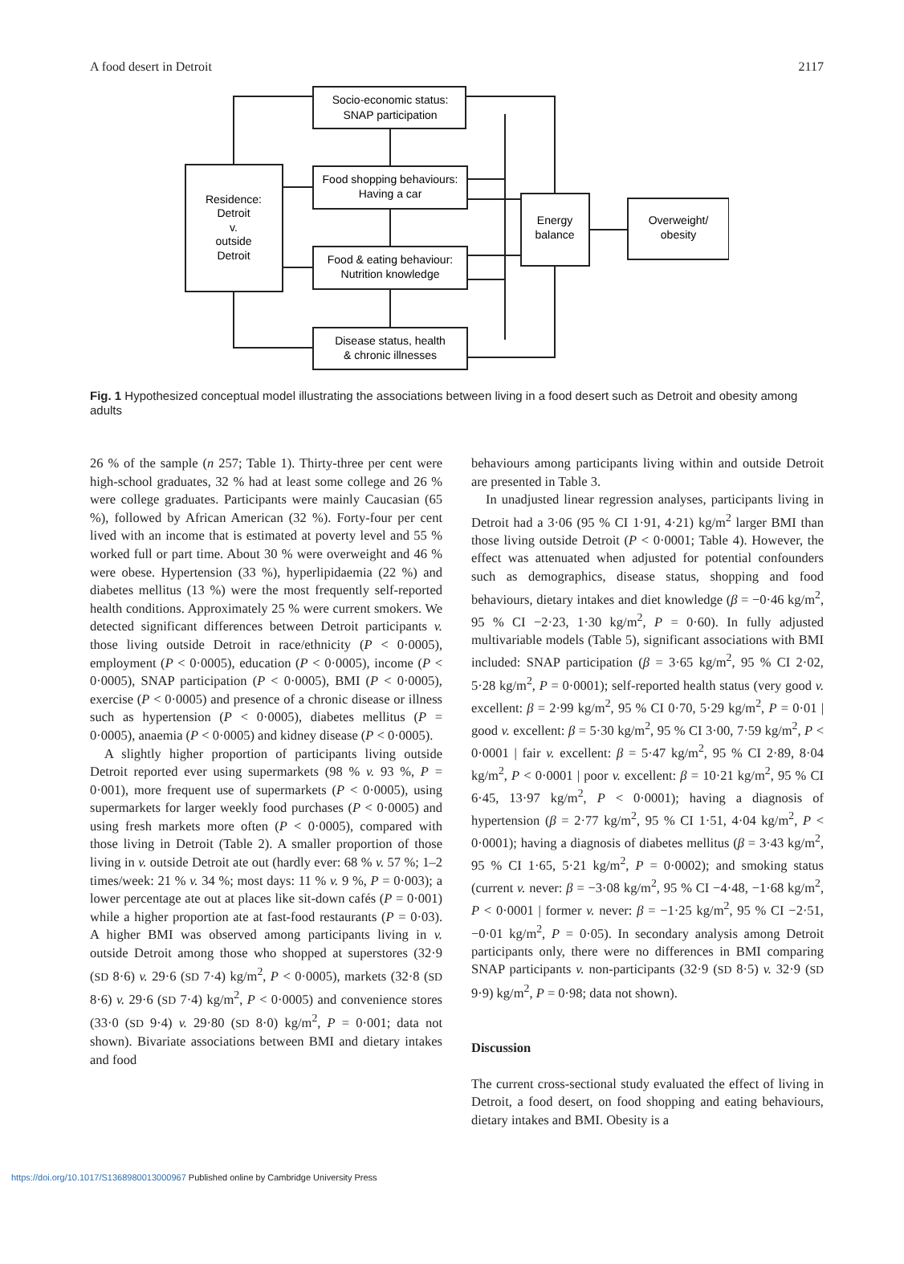A food desert in Detroit 2117
Socio-economic status:
SNAP participation
Food shopping behaviours:
Having a car
Food & eating behaviour:
Nutrition knowledge
Disease status, health
& chronic illnesses
Residence:
Detroit
v.
outside
Detroit
Energy
balance
Overweight/
obesity
Fig. 1 Hypothesized conceptual model illustrating the associations between living in a food desert such as Detroit and obesity among adults
26 % of the sample (n 257; Table 1). Thirty-three per cent were high-school graduates, 32 % had at least some college and 26 % were college graduates. Participants were mainly Caucasian (65 %), followed by African American (32 %). Forty-four per cent lived with an income that is estimated at poverty level and 55 % worked full or part time. About 30 % were overweight and 46 % were obese. Hypertension (33 %), hyperlipidaemia (22 %) and diabetes mellitus (13 %) were the most frequently self-reported health conditions. Approximately 25 % were current smokers. We detected significant differences between Detroit participants v. those living outside Detroit in race/ethnicity (P < 0·0005), employment (P < 0·0005), education (P < 0·0005), income (P < 0·0005), SNAP participation (P < 0·0005), BMI (P < 0·0005), exercise (P < 0·0005) and presence of a chronic disease or illness such as hypertension (P < 0·0005), diabetes mellitus (P = 0·0005), anaemia (P < 0·0005) and kidney disease (P < 0·0005).
A slightly higher proportion of participants living outside Detroit reported ever using supermarkets (98 % v. 93 %, P = 0·001), more frequent use of supermarkets (P < 0·0005), using supermarkets for larger weekly food purchases (P < 0·0005) and using fresh markets more often (P < 0·0005), compared with those living in Detroit (Table 2). A smaller proportion of those living in v. outside Detroit ate out (hardly ever: 68 % v. 57 %; 1–2 times/week: 21 % v. 34 %; most days: 11 % v. 9 %, P = 0·003); a lower percentage ate out at places like sit-down cafés (P = 0·001) while a higher proportion ate at fast-food restaurants (P = 0·03). A higher BMI was observed among participants living in v. outside Detroit among those who shopped at superstores (32·9 (SD 8·6) v. 29·6 (SD 7·4) kg/m<sup>2</sup>, P < 0·0005), markets (32·8 (SD 8·6) v. 29·6 (SD 7·4) kg/m<sup>2</sup>, P < 0·0005) and convenience stores (33·0 (SD 9·4) v. 29·80 (SD 8·0) kg/m<sup>2</sup>, P = 0·001; data not shown). Bivariate associations between BMI and dietary intakes and food
behaviours among participants living within and outside Detroit are presented in Table 3.
In unadjusted linear regression analyses, participants living in Detroit had a 3·06 (95 % CI 1·91, 4·21) kg/m<sup>2</sup> larger BMI than those living outside Detroit (P < 0·0001; Table 4). However, the effect was attenuated when adjusted for potential confounders such as demographics, disease status, shopping and food behaviours, dietary intakes and diet knowledge (β = −0·46 kg/m<sup>2</sup>, 95 % CI −2·23, 1·30 kg/m<sup>2</sup>, P = 0·60). In fully adjusted multivariable models (Table 5), significant associations with BMI included: SNAP participation (β = 3·65 kg/m<sup>2</sup>, 95 % CI 2·02, 5·28 kg/m<sup>2</sup>, P = 0·0001); self-reported health status (very good v. excellent: β = 2·99 kg/m<sup>2</sup>, 95 % CI 0·70, 5·29 kg/m<sup>2</sup>, P = 0·01 | good v. excellent: β = 5·30 kg/m<sup>2</sup>, 95 % CI 3·00, 7·59 kg/m<sup>2</sup>, P < 0·0001 | fair v. excellent: β = 5·47 kg/m<sup>2</sup>, 95 % CI 2·89, 8·04 kg/m<sup>2</sup>, P < 0·0001 | poor v. excellent: β = 10·21 kg/m<sup>2</sup>, 95 % CI 6·45, 13·97 kg/m<sup>2</sup>, P < 0·0001); having a diagnosis of hypertension (β = 2·77 kg/m<sup>2</sup>, 95 % CI 1·51, 4·04 kg/m<sup>2</sup>, P < 0·0001); having a diagnosis of diabetes mellitus (β = 3·43 kg/m<sup>2</sup>, 95 % CI 1·65, 5·21 kg/m<sup>2</sup>, P = 0·0002); and smoking status (current v. never: β = −3·08 kg/m<sup>2</sup>, 95 % CI −4·48, −1·68 kg/m<sup>2</sup>, P < 0·0001 | former v. never: β = −1·25 kg/m<sup>2</sup>, 95 % CI −2·51, −0·01 kg/m<sup>2</sup>, P = 0·05). In secondary analysis among Detroit participants only, there were no differences in BMI comparing SNAP participants v. non-participants (32·9 (SD 8·5) v. 32·9 (SD 9·9) kg/m<sup>2</sup>, P = 0·98; data not shown).
Discussion
The current cross-sectional study evaluated the effect of living in Detroit, a food desert, on food shopping and eating behaviours, dietary intakes and BMI. Obesity is a
https://doi.org/10.1017/S1368980013000967 Published online by Cambridge University Press